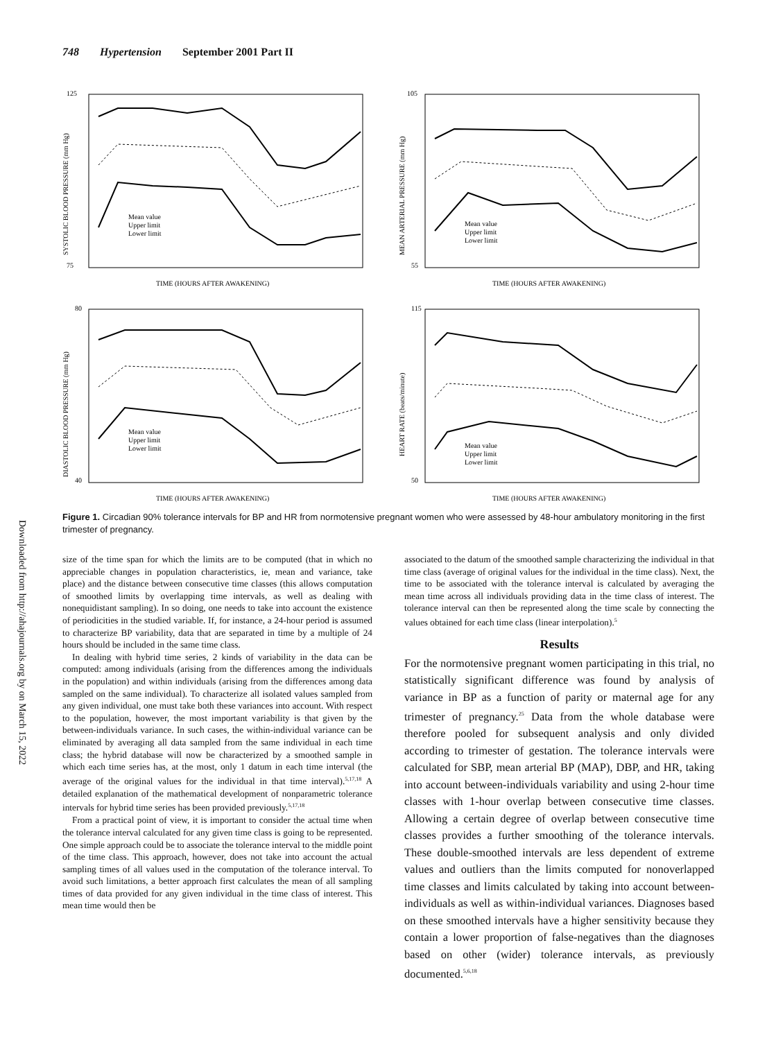748 Hypertension September 2001 Part II
125
75
SYSTOLIC BLOOD PRESSURE (mm Hg)
TIME (HOURS AFTER AWAKENING)
Mean value
Upper limit
Lower limit
105
55
MEAN ARTERIAL PRESSURE (mm Hg)
TIME (HOURS AFTER AWAKENING)
Mean value
Upper limit
Lower limit
80
40
DIASTOLIC BLOOD PRESSURE (mm Hg)
TIME (HOURS AFTER AWAKENING)
Mean value
Upper limit
Lower limit
115
50
HEART RATE (beats/minute)
TIME (HOURS AFTER AWAKENING)
Mean value
Upper limit
Lower limit
Figure 1. Circadian 90% tolerance intervals for BP and HR from normotensive pregnant women who were assessed by 48-hour ambulatory monitoring in the first trimester of pregnancy.
Downloaded from http://ahajournals.org by on March 15, 2022
size of the time span for which the limits are to be computed (that in which no appreciable changes in population characteristics, ie, mean and variance, take place) and the distance between consecutive time classes (this allows computation of smoothed limits by overlapping time intervals, as well as dealing with nonequidistant sampling). In so doing, one needs to take into account the existence of periodicities in the studied variable. If, for instance, a 24-hour period is assumed to characterize BP variability, data that are separated in time by a multiple of 24 hours should be included in the same time class.
In dealing with hybrid time series, 2 kinds of variability in the data can be computed: among individuals (arising from the differences among the individuals in the population) and within individuals (arising from the differences among data sampled on the same individual). To characterize all isolated values sampled from any given individual, one must take both these variances into account. With respect to the population, however, the most important variability is that given by the between-individuals variance. In such cases, the within-individual variance can be eliminated by averaging all data sampled from the same individual in each time class; the hybrid database will now be characterized by a smoothed sample in which each time series has, at the most, only 1 datum in each time interval (the average of the original values for the individual in that time interval).<sup>5,17,18</sup> A detailed explanation of the mathematical development of nonparametric tolerance intervals for hybrid time series has been provided previously.<sup>5,17,18</sup>
From a practical point of view, it is important to consider the actual time when the tolerance interval calculated for any given time class is going to be represented. One simple approach could be to associate the tolerance interval to the middle point of the time class. This approach, however, does not take into account the actual sampling times of all values used in the computation of the tolerance interval. To avoid such limitations, a better approach first calculates the mean of all sampling times of data provided for any given individual in the time class of interest. This mean time would then be
associated to the datum of the smoothed sample characterizing the individual in that time class (average of original values for the individual in the time class). Next, the time to be associated with the tolerance interval is calculated by averaging the mean time across all individuals providing data in the time class of interest. The tolerance interval can then be represented along the time scale by connecting the values obtained for each time class (linear interpolation).<sup>5</sup>
Results
For the normotensive pregnant women participating in this trial, no statistically significant difference was found by analysis of variance in BP as a function of parity or maternal age for any trimester of pregnancy.<sup>25</sup> Data from the whole database were therefore pooled for subsequent analysis and only divided according to trimester of gestation. The tolerance intervals were calculated for SBP, mean arterial BP (MAP), DBP, and HR, taking into account between-individuals variability and using 2-hour time classes with 1-hour overlap between consecutive time classes. Allowing a certain degree of overlap between consecutive time classes provides a further smoothing of the tolerance intervals. These double-smoothed intervals are less dependent of extreme values and outliers than the limits computed for nonoverlapped time classes and limits calculated by taking into account between-individuals as well as within-individual variances. Diagnoses based on these smoothed intervals have a higher sensitivity because they contain a lower proportion of false-negatives than the diagnoses based on other (wider) tolerance intervals, as previously documented.<sup>5,6,18</sup>